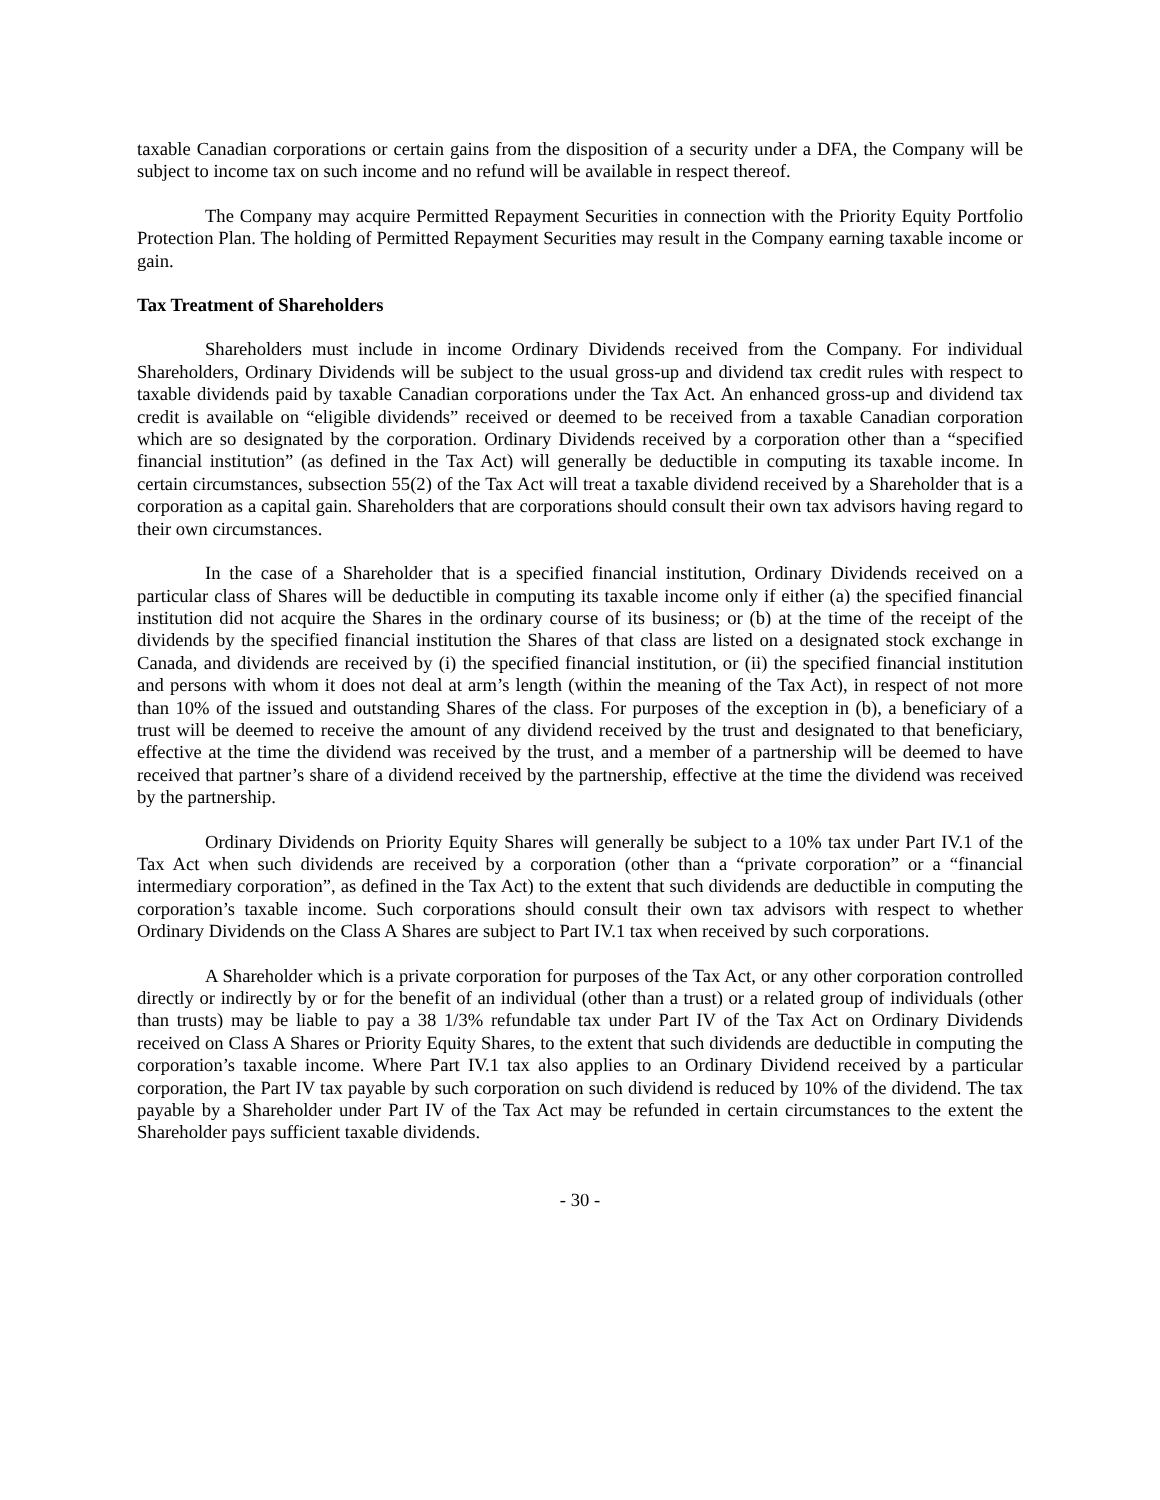taxable Canadian corporations or certain gains from the disposition of a security under a DFA, the Company will be subject to income tax on such income and no refund will be available in respect thereof.
The Company may acquire Permitted Repayment Securities in connection with the Priority Equity Portfolio Protection Plan. The holding of Permitted Repayment Securities may result in the Company earning taxable income or gain.
Tax Treatment of Shareholders
Shareholders must include in income Ordinary Dividends received from the Company. For individual Shareholders, Ordinary Dividends will be subject to the usual gross-up and dividend tax credit rules with respect to taxable dividends paid by taxable Canadian corporations under the Tax Act. An enhanced gross-up and dividend tax credit is available on “eligible dividends” received or deemed to be received from a taxable Canadian corporation which are so designated by the corporation. Ordinary Dividends received by a corporation other than a “specified financial institution” (as defined in the Tax Act) will generally be deductible in computing its taxable income. In certain circumstances, subsection 55(2) of the Tax Act will treat a taxable dividend received by a Shareholder that is a corporation as a capital gain. Shareholders that are corporations should consult their own tax advisors having regard to their own circumstances.
In the case of a Shareholder that is a specified financial institution, Ordinary Dividends received on a particular class of Shares will be deductible in computing its taxable income only if either (a) the specified financial institution did not acquire the Shares in the ordinary course of its business; or (b) at the time of the receipt of the dividends by the specified financial institution the Shares of that class are listed on a designated stock exchange in Canada, and dividends are received by (i) the specified financial institution, or (ii) the specified financial institution and persons with whom it does not deal at arm’s length (within the meaning of the Tax Act), in respect of not more than 10% of the issued and outstanding Shares of the class. For purposes of the exception in (b), a beneficiary of a trust will be deemed to receive the amount of any dividend received by the trust and designated to that beneficiary, effective at the time the dividend was received by the trust, and a member of a partnership will be deemed to have received that partner’s share of a dividend received by the partnership, effective at the time the dividend was received by the partnership.
Ordinary Dividends on Priority Equity Shares will generally be subject to a 10% tax under Part IV.1 of the Tax Act when such dividends are received by a corporation (other than a “private corporation” or a “financial intermediary corporation”, as defined in the Tax Act) to the extent that such dividends are deductible in computing the corporation’s taxable income. Such corporations should consult their own tax advisors with respect to whether Ordinary Dividends on the Class A Shares are subject to Part IV.1 tax when received by such corporations.
A Shareholder which is a private corporation for purposes of the Tax Act, or any other corporation controlled directly or indirectly by or for the benefit of an individual (other than a trust) or a related group of individuals (other than trusts) may be liable to pay a 38 1/3% refundable tax under Part IV of the Tax Act on Ordinary Dividends received on Class A Shares or Priority Equity Shares, to the extent that such dividends are deductible in computing the corporation’s taxable income. Where Part IV.1 tax also applies to an Ordinary Dividend received by a particular corporation, the Part IV tax payable by such corporation on such dividend is reduced by 10% of the dividend. The tax payable by a Shareholder under Part IV of the Tax Act may be refunded in certain circumstances to the extent the Shareholder pays sufficient taxable dividends.
- 30 -